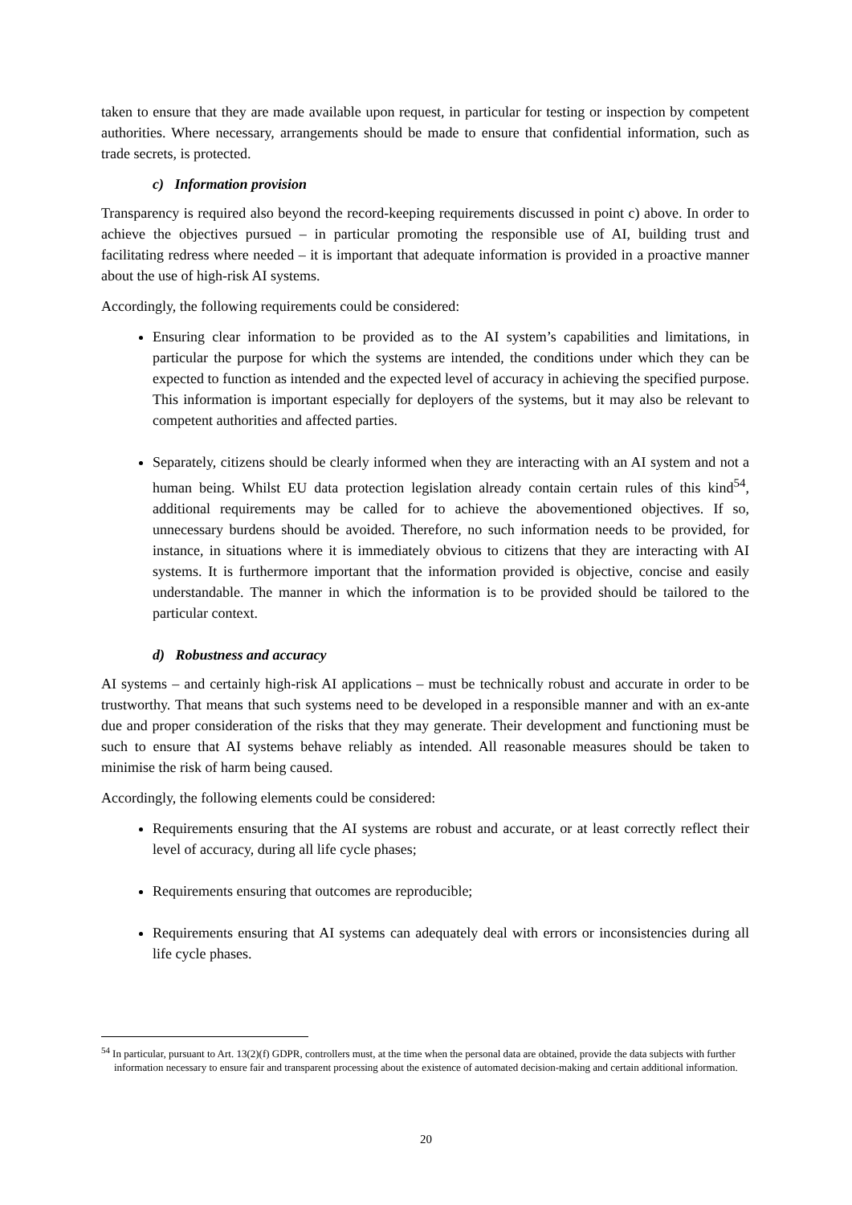taken to ensure that they are made available upon request, in particular for testing or inspection by competent authorities. Where necessary, arrangements should be made to ensure that confidential information, such as trade secrets, is protected.
c) Information provision
Transparency is required also beyond the record-keeping requirements discussed in point c) above. In order to achieve the objectives pursued – in particular promoting the responsible use of AI, building trust and facilitating redress where needed – it is important that adequate information is provided in a proactive manner about the use of high-risk AI systems.
Accordingly, the following requirements could be considered:
Ensuring clear information to be provided as to the AI system’s capabilities and limitations, in particular the purpose for which the systems are intended, the conditions under which they can be expected to function as intended and the expected level of accuracy in achieving the specified purpose. This information is important especially for deployers of the systems, but it may also be relevant to competent authorities and affected parties.
Separately, citizens should be clearly informed when they are interacting with an AI system and not a human being. Whilst EU data protection legislation already contain certain rules of this kind<sup>54</sup>, additional requirements may be called for to achieve the abovementioned objectives. If so, unnecessary burdens should be avoided. Therefore, no such information needs to be provided, for instance, in situations where it is immediately obvious to citizens that they are interacting with AI systems. It is furthermore important that the information provided is objective, concise and easily understandable. The manner in which the information is to be provided should be tailored to the particular context.
d) Robustness and accuracy
AI systems – and certainly high-risk AI applications – must be technically robust and accurate in order to be trustworthy. That means that such systems need to be developed in a responsible manner and with an ex-ante due and proper consideration of the risks that they may generate. Their development and functioning must be such to ensure that AI systems behave reliably as intended. All reasonable measures should be taken to minimise the risk of harm being caused.
Accordingly, the following elements could be considered:
Requirements ensuring that the AI systems are robust and accurate, or at least correctly reflect their level of accuracy, during all life cycle phases;
Requirements ensuring that outcomes are reproducible;
Requirements ensuring that AI systems can adequately deal with errors or inconsistencies during all life cycle phases.
<sup>54</sup> In particular, pursuant to Art. 13(2)(f) GDPR, controllers must, at the time when the personal data are obtained, provide the data subjects with further information necessary to ensure fair and transparent processing about the existence of automated decision-making and certain additional information.
20